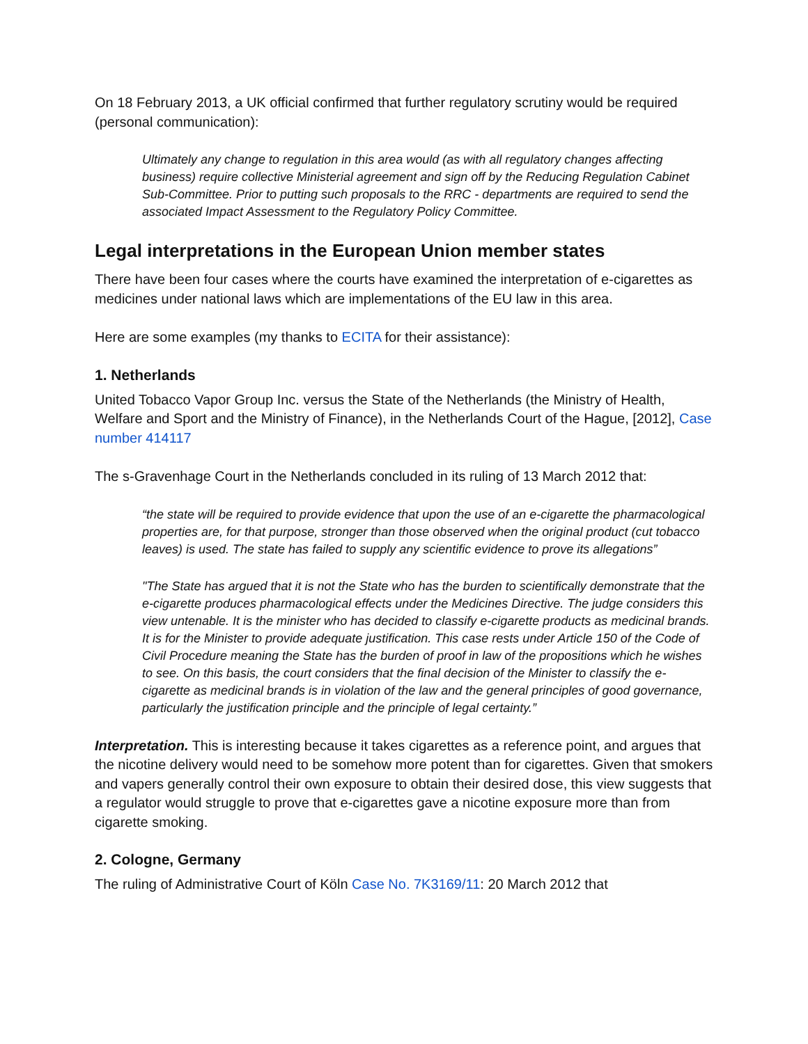On 18 February 2013, a UK official confirmed that further regulatory scrutiny would be required (personal communication):
Ultimately any change to regulation in this area would (as with all regulatory changes affecting business) require collective Ministerial agreement and sign off by the Reducing Regulation Cabinet Sub-Committee. Prior to putting such proposals to the RRC - departments are required to send the associated Impact Assessment to the Regulatory Policy Committee.
Legal interpretations in the European Union member states
There have been four cases where the courts have examined the interpretation of e-cigarettes as medicines under national laws which are implementations of the EU law in this area.
Here are some examples (my thanks to ECITA for their assistance):
1. Netherlands
United Tobacco Vapor Group Inc. versus the State of the Netherlands (the Ministry of Health, Welfare and Sport and the Ministry of Finance), in the Netherlands Court of the Hague, [2012], Case number 414117
The s-Gravenhage Court in the Netherlands concluded in its ruling of 13 March 2012 that:
“the state will be required to provide evidence that upon the use of an e-cigarette the pharmacological properties are, for that purpose, stronger than those observed when the original product (cut tobacco leaves) is used. The state has failed to supply any scientific evidence to prove its allegations”
"The State has argued that it is not the State who has the burden to scientifically demonstrate that the e-cigarette produces pharmacological effects under the Medicines Directive. The judge considers this view untenable. It is the minister who has decided to classify e-cigarette products as medicinal brands. It is for the Minister to provide adequate justification. This case rests under Article 150 of the Code of Civil Procedure meaning the State has the burden of proof in law of the propositions which he wishes to see. On this basis, the court considers that the final decision of the Minister to classify the e-cigarette as medicinal brands is in violation of the law and the general principles of good governance, particularly the justification principle and the principle of legal certainty.”
Interpretation. This is interesting because it takes cigarettes as a reference point, and argues that the nicotine delivery would need to be somehow more potent than for cigarettes. Given that smokers and vapers generally control their own exposure to obtain their desired dose, this view suggests that a regulator would struggle to prove that e-cigarettes gave a nicotine exposure more than from cigarette smoking.
2. Cologne, Germany
The ruling of Administrative Court of Köln Case No. 7K3169/11: 20 March 2012 that